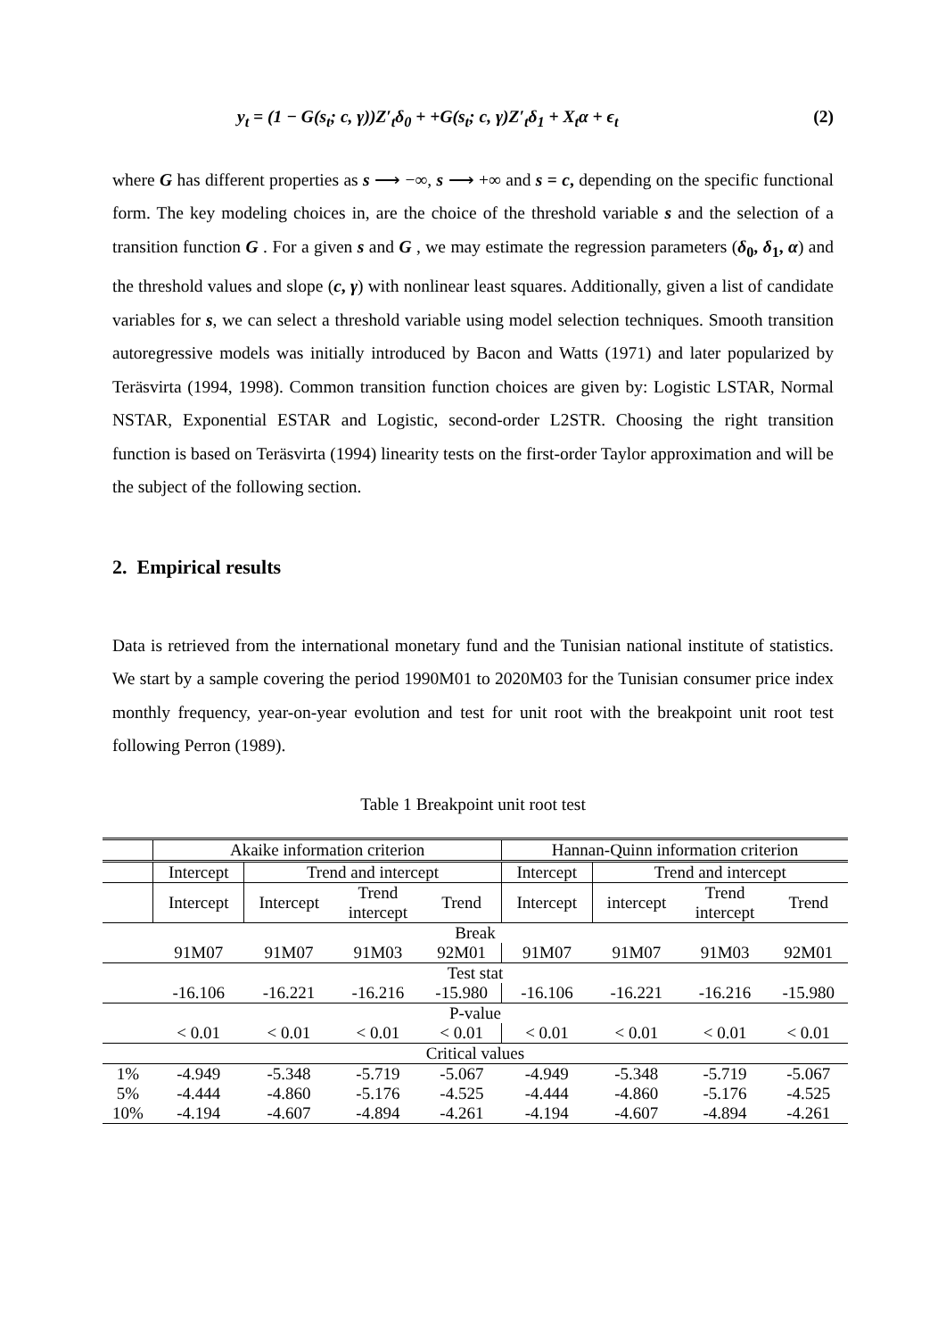y<sub>t</sub> = (1 − G(s<sub>t</sub>; c, γ))Z′<sub>t</sub>δ<sub>0</sub> + +G(s<sub>t</sub>; c, γ)Z′<sub>t</sub>δ<sub>1</sub> + X<sub>t</sub>α + ϵ<sub>t</sub> (2)
where G has different properties as s ⟶ −∞, s ⟶ +∞ and s = c, depending on the specific functional form. The key modeling choices in, are the choice of the threshold variable s and the selection of a transition function G . For a given s and G , we may estimate the regression parameters (δ<sub>0</sub>, δ<sub>1</sub>, α) and the threshold values and slope (c, γ) with nonlinear least squares. Additionally, given a list of candidate variables for s, we can select a threshold variable using model selection techniques. Smooth transition autoregressive models was initially introduced by Bacon and Watts (1971) and later popularized by Teräsvirta (1994, 1998). Common transition function choices are given by: Logistic LSTAR, Normal NSTAR, Exponential ESTAR and Logistic, second-order L2STR. Choosing the right transition function is based on Teräsvirta (1994) linearity tests on the first-order Taylor approximation and will be the subject of the following section.
2. Empirical results
Data is retrieved from the international monetary fund and the Tunisian national institute of statistics. We start by a sample covering the period 1990M01 to 2020M03 for the Tunisian consumer price index monthly frequency, year-on-year evolution and test for unit root with the breakpoint unit root test following Perron (1989).
Table 1 Breakpoint unit root test
| | Akaike information criterion | | | | Hannan-Quinn information criterion | | | |
| | Intercept | Trend and intercept | | | Intercept | Trend and intercept | | |
| | Intercept | Intercept | Trend intercept | Trend | Intercept | intercept | Trend intercept | Trend |
| Break | | | | | | | | |
| | 91M07 | 91M07 | 91M03 | 92M01 | 91M07 | 91M07 | 91M03 | 92M01 |
| Test stat | | | | | | | | |
| | -16.106 | -16.221 | -16.216 | -15.980 | -16.106 | -16.221 | -16.216 | -15.980 |
| P-value | | | | | | | | |
| | < 0.01 | < 0.01 | < 0.01 | < 0.01 | < 0.01 | < 0.01 | < 0.01 | < 0.01 |
| Critical values | | | | | | | | |
| 1% | -4.949 | -5.348 | -5.719 | -5.067 | -4.949 | -5.348 | -5.719 | -5.067 |
| 5% | -4.444 | -4.860 | -5.176 | -4.525 | -4.444 | -4.860 | -5.176 | -4.525 |
| 10% | -4.194 | -4.607 | -4.894 | -4.261 | -4.194 | -4.607 | -4.894 | -4.261 |